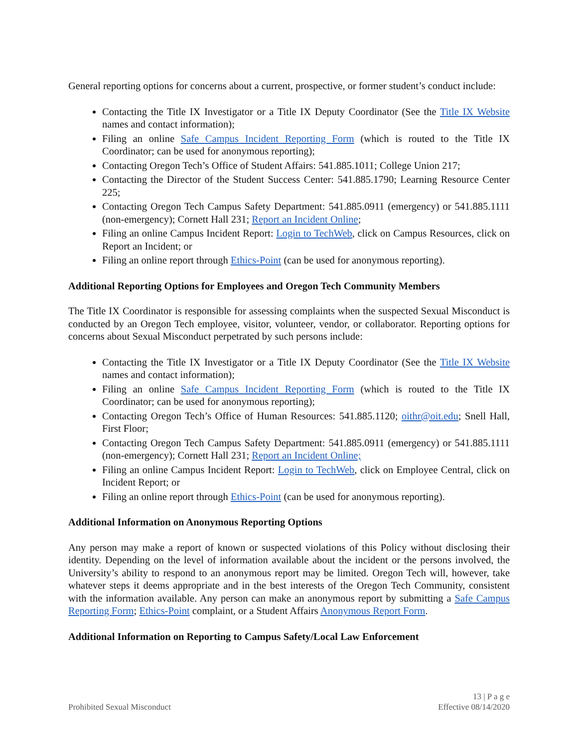General reporting options for concerns about a current, prospective, or former student’s conduct include:
Contacting the Title IX Investigator or a Title IX Deputy Coordinator (See the Title IX Website names and contact information);
Filing an online Safe Campus Incident Reporting Form (which is routed to the Title IX Coordinator; can be used for anonymous reporting);
Contacting Oregon Tech’s Office of Student Affairs: 541.885.1011; College Union 217;
Contacting the Director of the Student Success Center: 541.885.1790; Learning Resource Center 225;
Contacting Oregon Tech Campus Safety Department: 541.885.0911 (emergency) or 541.885.1111 (non-emergency); Cornett Hall 231; Report an Incident Online;
Filing an online Campus Incident Report: Login to TechWeb, click on Campus Resources, click on Report an Incident; or
Filing an online report through Ethics-Point (can be used for anonymous reporting).
Additional Reporting Options for Employees and Oregon Tech Community Members
The Title IX Coordinator is responsible for assessing complaints when the suspected Sexual Misconduct is conducted by an Oregon Tech employee, visitor, volunteer, vendor, or collaborator. Reporting options for concerns about Sexual Misconduct perpetrated by such persons include:
Contacting the Title IX Investigator or a Title IX Deputy Coordinator (See the Title IX Website names and contact information);
Filing an online Safe Campus Incident Reporting Form (which is routed to the Title IX Coordinator; can be used for anonymous reporting);
Contacting Oregon Tech’s Office of Human Resources: 541.885.1120; oithr@oit.edu; Snell Hall, First Floor;
Contacting Oregon Tech Campus Safety Department: 541.885.0911 (emergency) or 541.885.1111 (non-emergency); Cornett Hall 231; Report an Incident Online;
Filing an online Campus Incident Report: Login to TechWeb, click on Employee Central, click on Incident Report; or
Filing an online report through Ethics-Point (can be used for anonymous reporting).
Additional Information on Anonymous Reporting Options
Any person may make a report of known or suspected violations of this Policy without disclosing their identity. Depending on the level of information available about the incident or the persons involved, the University’s ability to respond to an anonymous report may be limited. Oregon Tech will, however, take whatever steps it deems appropriate and in the best interests of the Oregon Tech Community, consistent with the information available. Any person can make an anonymous report by submitting a Safe Campus Reporting Form; Ethics-Point complaint, or a Student Affairs Anonymous Report Form.
Additional Information on Reporting to Campus Safety/Local Law Enforcement
Prohibited Sexual Misconduct
13 | P a g e
Effective 08/14/2020